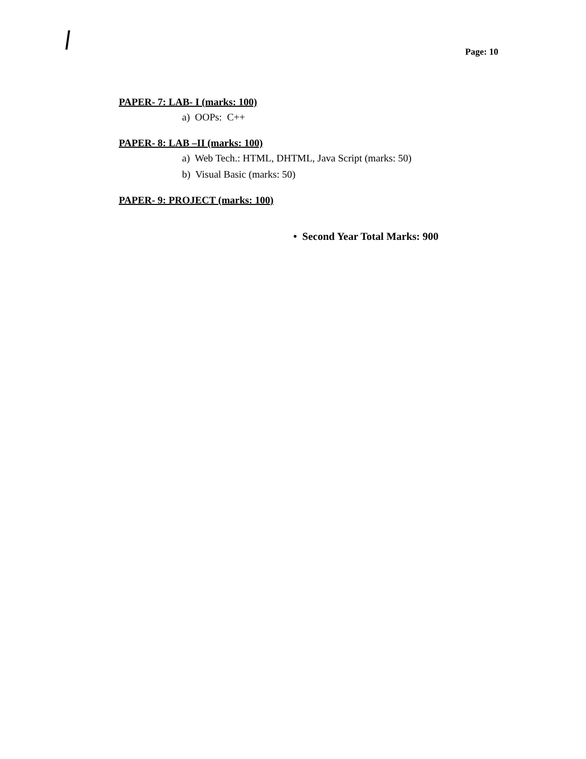Page: 10
PAPER- 7: LAB- I (marks: 100)
a) OOPs: C++
PAPER- 8: LAB –II (marks: 100)
a) Web Tech.: HTML, DHTML, Java Script (marks: 50)
b) Visual Basic (marks: 50)
PAPER- 9: PROJECT (marks: 100)
• Second Year Total Marks: 900